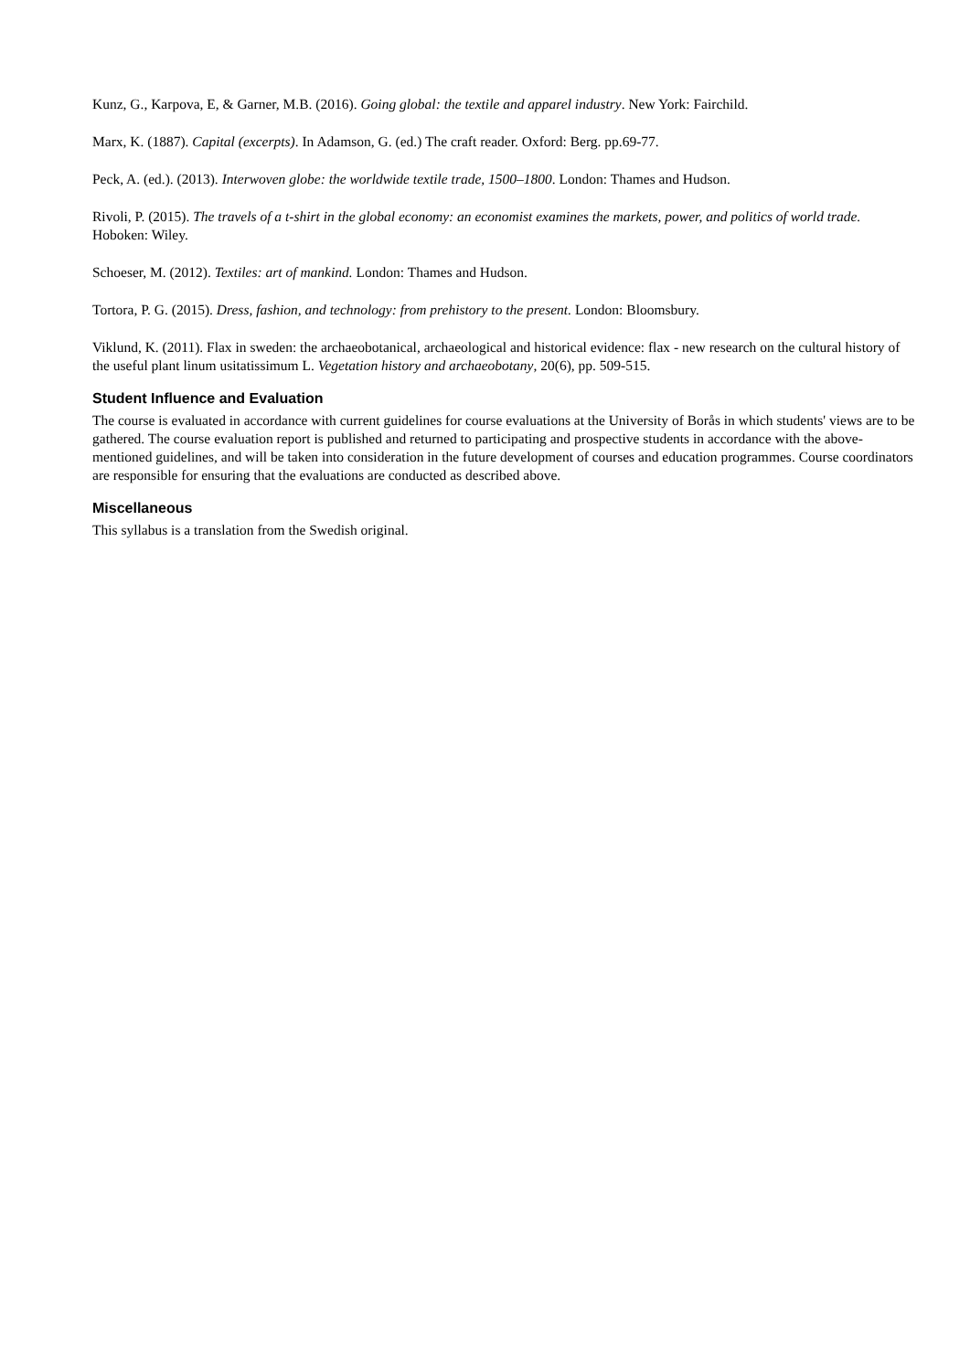Kunz, G., Karpova, E, & Garner, M.B. (2016). Going global: the textile and apparel industry. New York: Fairchild.
Marx, K. (1887). Capital (excerpts). In Adamson, G. (ed.) The craft reader. Oxford: Berg. pp.69-77.
Peck, A. (ed.). (2013). Interwoven globe: the worldwide textile trade, 1500–1800. London: Thames and Hudson.
Rivoli, P. (2015). The travels of a t-shirt in the global economy: an economist examines the markets, power, and politics of world trade. Hoboken: Wiley.
Schoeser, M. (2012). Textiles: art of mankind. London: Thames and Hudson.
Tortora, P. G. (2015). Dress, fashion, and technology: from prehistory to the present. London: Bloomsbury.
Viklund, K. (2011). Flax in sweden: the archaeobotanical, archaeological and historical evidence: flax - new research on the cultural history of the useful plant linum usitatissimum L. Vegetation history and archaeobotany, 20(6), pp. 509-515.
Student Influence and Evaluation
The course is evaluated in accordance with current guidelines for course evaluations at the University of Borås in which students' views are to be gathered. The course evaluation report is published and returned to participating and prospective students in accordance with the above-mentioned guidelines, and will be taken into consideration in the future development of courses and education programmes. Course coordinators are responsible for ensuring that the evaluations are conducted as described above.
Miscellaneous
This syllabus is a translation from the Swedish original.